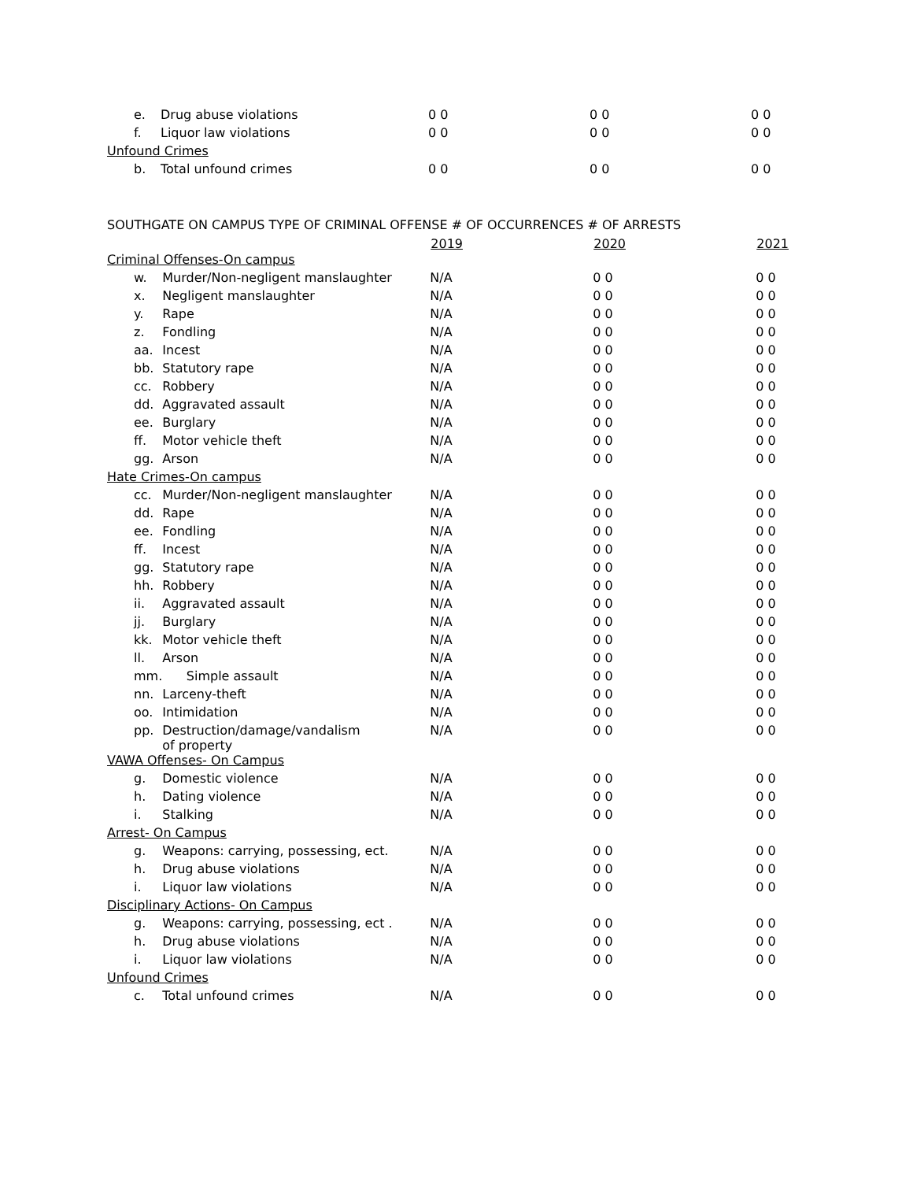| e. | Drug abuse violations | 0 0 | 0 0 | 0 0 |
| f. | Liquor law violations | 0 0 | 0 0 | 0 0 |
| Unfound Crimes | | | | |
| b. | Total unfound crimes | 0 0 | 0 0 | 0 0 |
SOUTHGATE ON CAMPUS TYPE OF CRIMINAL OFFENSE # OF OCCURRENCES # OF ARRESTS
| | | 2019 | 2020 | 2021 |
| --- | --- | --- | --- | --- |
| Criminal Offenses-On campus | | | | |
| w. | Murder/Non-negligent manslaughter | N/A | 0 0 | 0 0 |
| x. | Negligent manslaughter | N/A | 0 0 | 0 0 |
| y. | Rape | N/A | 0 0 | 0 0 |
| z. | Fondling | N/A | 0 0 | 0 0 |
| aa. | Incest | N/A | 0 0 | 0 0 |
| bb. | Statutory rape | N/A | 0 0 | 0 0 |
| cc. | Robbery | N/A | 0 0 | 0 0 |
| dd. | Aggravated assault | N/A | 0 0 | 0 0 |
| ee. | Burglary | N/A | 0 0 | 0 0 |
| ff. | Motor vehicle theft | N/A | 0 0 | 0 0 |
| gg. | Arson | N/A | 0 0 | 0 0 |
| Hate Crimes-On campus | | | | |
| cc. | Murder/Non-negligent manslaughter | N/A | 0 0 | 0 0 |
| dd. | Rape | N/A | 0 0 | 0 0 |
| ee. | Fondling | N/A | 0 0 | 0 0 |
| ff. | Incest | N/A | 0 0 | 0 0 |
| gg. | Statutory rape | N/A | 0 0 | 0 0 |
| hh. | Robbery | N/A | 0 0 | 0 0 |
| ii. | Aggravated assault | N/A | 0 0 | 0 0 |
| jj. | Burglary | N/A | 0 0 | 0 0 |
| kk. | Motor vehicle theft | N/A | 0 0 | 0 0 |
| ll. | Arson | N/A | 0 0 | 0 0 |
| mm. | Simple assault | N/A | 0 0 | 0 0 |
| nn. | Larceny-theft | N/A | 0 0 | 0 0 |
| oo. | Intimidation | N/A | 0 0 | 0 0 |
| pp. | Destruction/damage/vandalism of property | N/A | 0 0 | 0 0 |
| VAWA Offenses- On Campus | | | | |
| g. | Domestic violence | N/A | 0 0 | 0 0 |
| h. | Dating violence | N/A | 0 0 | 0 0 |
| i. | Stalking | N/A | 0 0 | 0 0 |
| Arrest- On Campus | | | | |
| g. | Weapons: carrying, possessing, ect. | N/A | 0 0 | 0 0 |
| h. | Drug abuse violations | N/A | 0 0 | 0 0 |
| i. | Liquor law violations | N/A | 0 0 | 0 0 |
| Disciplinary Actions- On Campus | | | | |
| g. | Weapons: carrying, possessing, ect . | N/A | 0 0 | 0 0 |
| h. | Drug abuse violations | N/A | 0 0 | 0 0 |
| i. | Liquor law violations | N/A | 0 0 | 0 0 |
| Unfound Crimes | | | | |
| c. | Total unfound crimes | N/A | 0 0 | 0 0 |